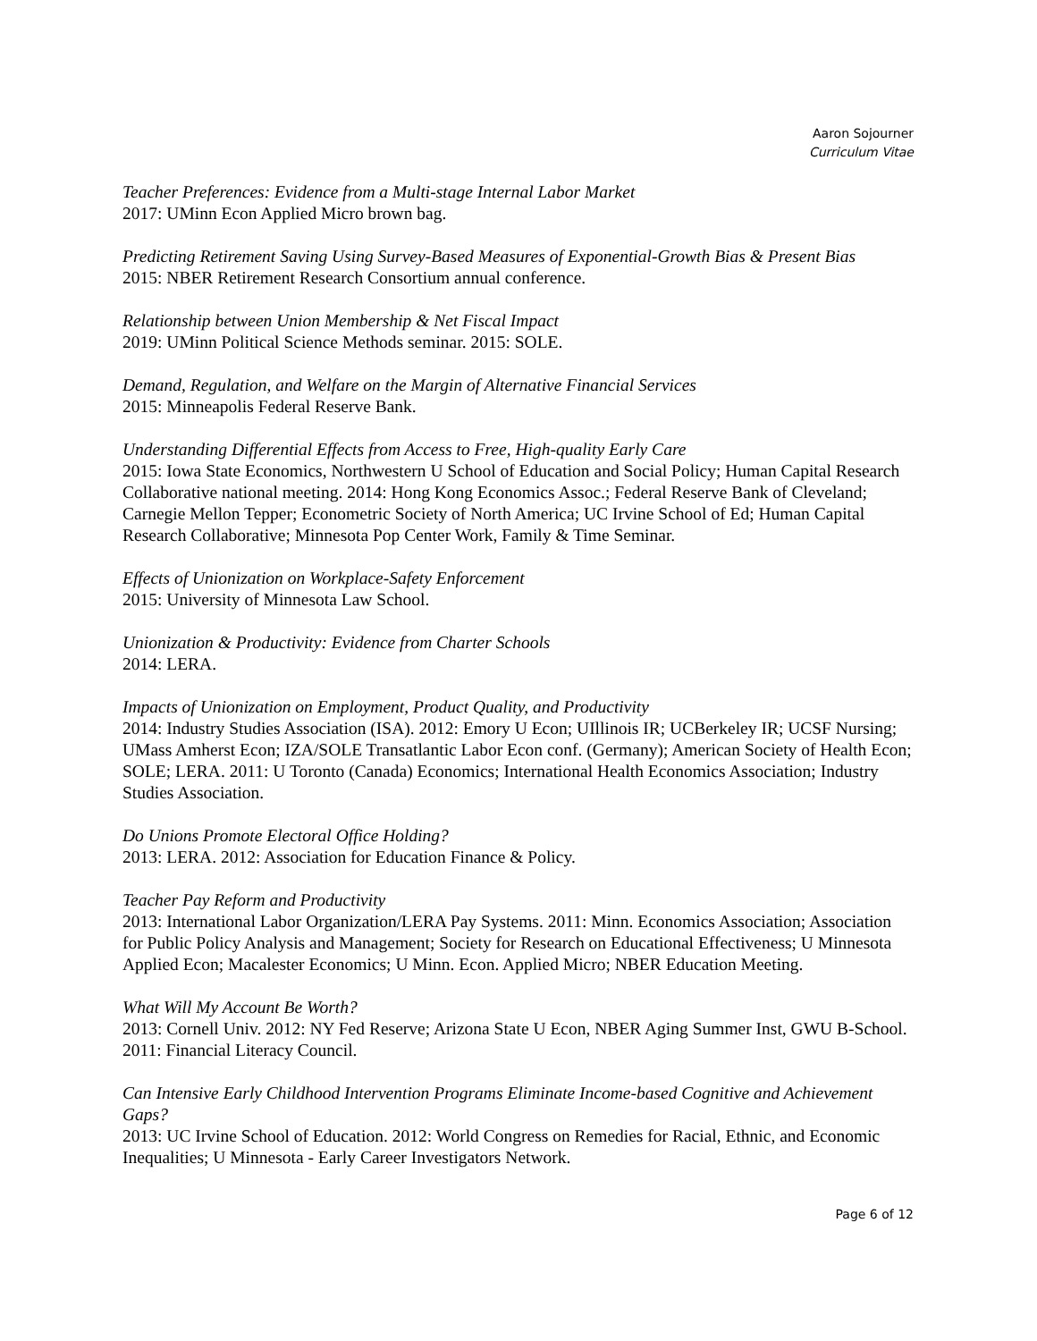Aaron Sojourner
Curriculum Vitae
Teacher Preferences: Evidence from a Multi-stage Internal Labor Market
2017: UMinn Econ Applied Micro brown bag.
Predicting Retirement Saving Using Survey-Based Measures of Exponential-Growth Bias & Present Bias
2015: NBER Retirement Research Consortium annual conference.
Relationship between Union Membership & Net Fiscal Impact
2019: UMinn Political Science Methods seminar. 2015: SOLE.
Demand, Regulation, and Welfare on the Margin of Alternative Financial Services
2015: Minneapolis Federal Reserve Bank.
Understanding Differential Effects from Access to Free, High-quality Early Care
2015: Iowa State Economics, Northwestern U School of Education and Social Policy; Human Capital Research Collaborative national meeting. 2014: Hong Kong Economics Assoc.; Federal Reserve Bank of Cleveland; Carnegie Mellon Tepper; Econometric Society of North America; UC Irvine School of Ed; Human Capital Research Collaborative; Minnesota Pop Center Work, Family & Time Seminar.
Effects of Unionization on Workplace-Safety Enforcement
2015: University of Minnesota Law School.
Unionization & Productivity: Evidence from Charter Schools
2014: LERA.
Impacts of Unionization on Employment, Product Quality, and Productivity
2014: Industry Studies Association (ISA). 2012: Emory U Econ; UIllinois IR; UCBerkeley IR; UCSF Nursing; UMass Amherst Econ; IZA/SOLE Transatlantic Labor Econ conf. (Germany); American Society of Health Econ; SOLE; LERA. 2011: U Toronto (Canada) Economics; International Health Economics Association; Industry Studies Association.
Do Unions Promote Electoral Office Holding?
2013: LERA. 2012: Association for Education Finance & Policy.
Teacher Pay Reform and Productivity
2013: International Labor Organization/LERA Pay Systems. 2011: Minn. Economics Association; Association for Public Policy Analysis and Management; Society for Research on Educational Effectiveness; U Minnesota Applied Econ; Macalester Economics; U Minn. Econ. Applied Micro; NBER Education Meeting.
What Will My Account Be Worth?
2013: Cornell Univ. 2012: NY Fed Reserve; Arizona State U Econ, NBER Aging Summer Inst, GWU B-School. 2011: Financial Literacy Council.
Can Intensive Early Childhood Intervention Programs Eliminate Income-based Cognitive and Achievement Gaps?
2013: UC Irvine School of Education. 2012: World Congress on Remedies for Racial, Ethnic, and Economic Inequalities; U Minnesota - Early Career Investigators Network.
Page 6 of 12